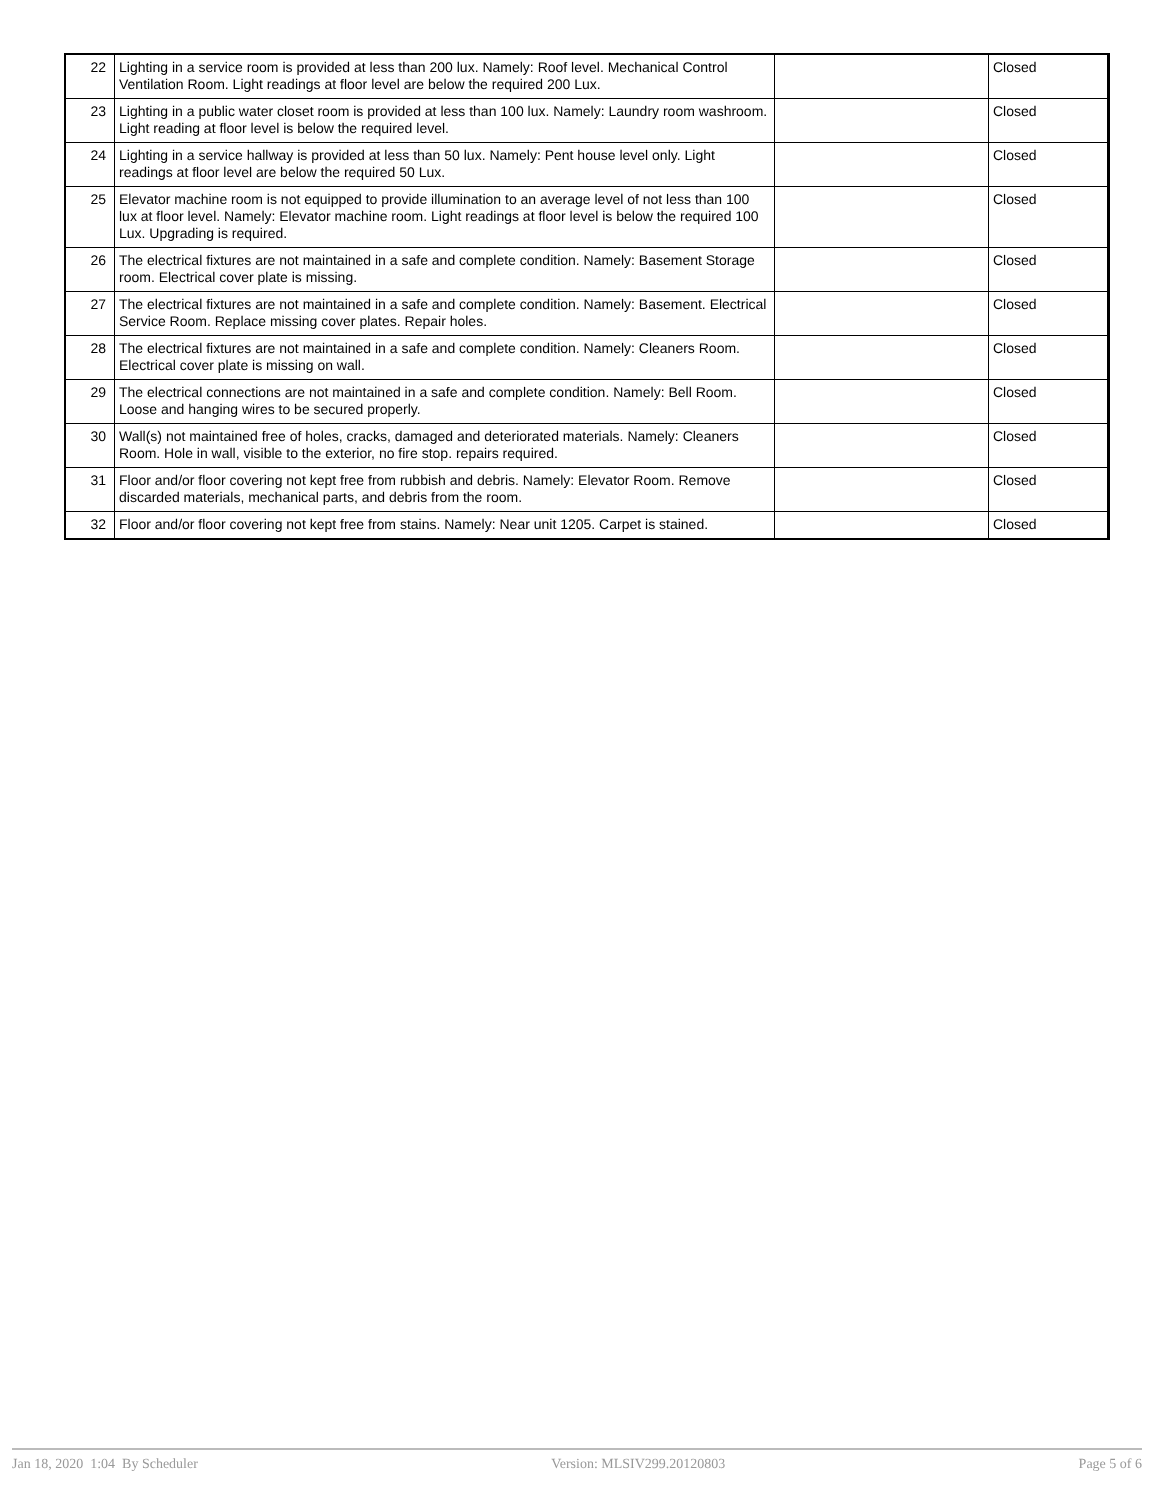| 22 | Lighting in a service room is provided at less than 200 lux. Namely: Roof level. Mechanical Control Ventilation Room. Light readings at floor level are below the required 200 Lux. | | Closed |
| 23 | Lighting in a public water closet room is provided at less than 100 lux. Namely: Laundry room washroom. Light reading at floor level is below the required level. | | Closed |
| 24 | Lighting in a service hallway is provided at less than 50 lux. Namely: Pent house level only. Light readings at floor level are below the required 50 Lux. | | Closed |
| 25 | Elevator machine room is not equipped to provide illumination to an average level of not less than 100 lux at floor level. Namely: Elevator machine room. Light readings at floor level is below the required 100 Lux. Upgrading is required. | | Closed |
| 26 | The electrical fixtures are not maintained in a safe and complete condition. Namely: Basement Storage room. Electrical cover plate is missing. | | Closed |
| 27 | The electrical fixtures are not maintained in a safe and complete condition. Namely: Basement. Electrical Service Room. Replace missing cover plates. Repair holes. | | Closed |
| 28 | The electrical fixtures are not maintained in a safe and complete condition. Namely: Cleaners Room. Electrical cover plate is missing on wall. | | Closed |
| 29 | The electrical connections are not maintained in a safe and complete condition. Namely: Bell Room. Loose and hanging wires to be secured properly. | | Closed |
| 30 | Wall(s) not maintained free of holes, cracks, damaged and deteriorated materials. Namely: Cleaners Room. Hole in wall, visible to the exterior, no fire stop. repairs required. | | Closed |
| 31 | Floor and/or floor covering not kept free from rubbish and debris. Namely: Elevator Room. Remove discarded materials, mechanical parts, and debris from the room. | | Closed |
| 32 | Floor and/or floor covering not kept free from stains. Namely: Near unit 1205. Carpet is stained. | | Closed |
Jan 18, 2020 1:04 By Scheduler Version: MLSIV299.20120803 Page 5 of 6